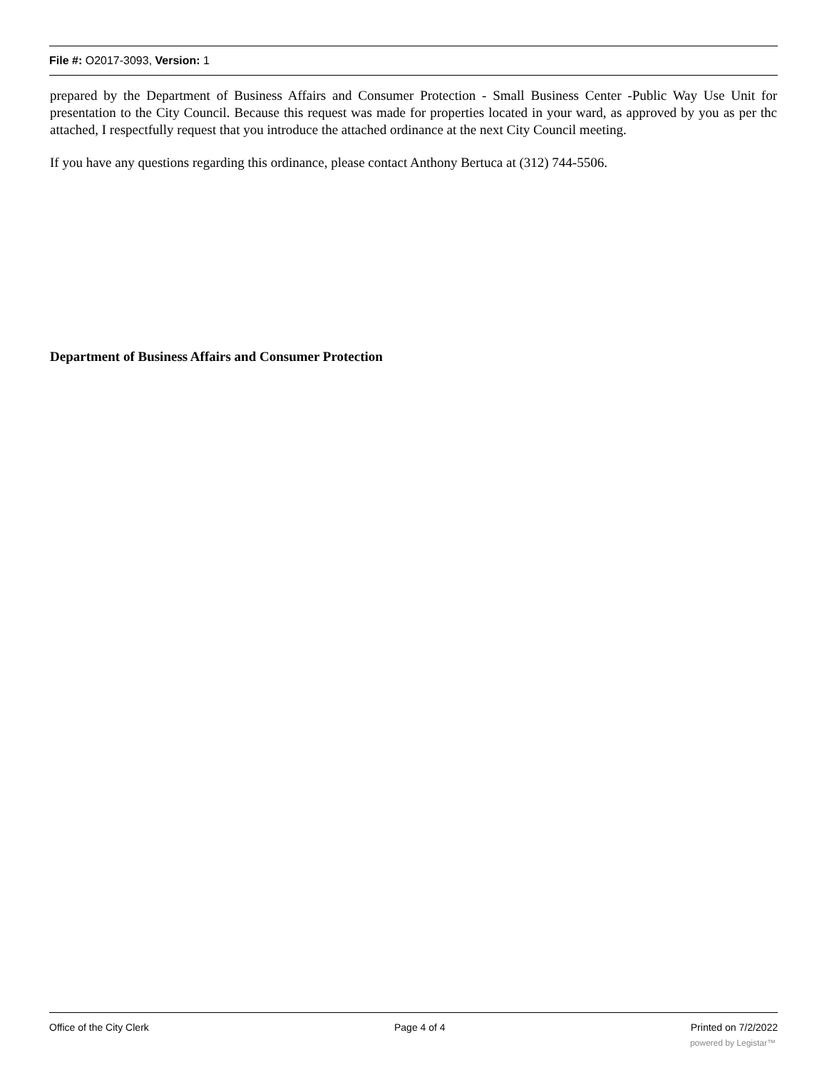File #: O2017-3093, Version: 1
prepared by the Department of Business Affairs and Consumer Protection - Small Business Center -Public Way Use Unit for presentation to the City Council. Because this request was made for properties located in your ward, as approved by you as per thc attached, I respectfully request that you introduce the attached ordinance at the next City Council meeting.
If you have any questions regarding this ordinance, please contact Anthony Bertuca at (312) 744-5506.
Department of Business Affairs and Consumer Protection
Office of the City Clerk Page 4 of 4 Printed on 7/2/2022
powered by Legistar™